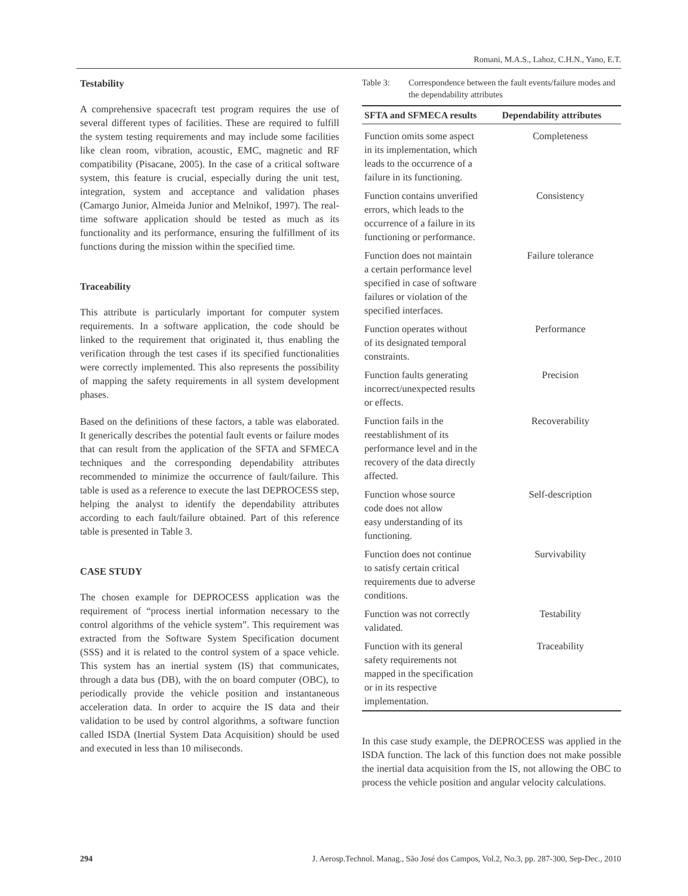Romani, M.A.S., Lahoz, C.H.N., Yano, E.T.
Testability
A comprehensive spacecraft test program requires the use of several different types of facilities. These are required to fulfill the system testing requirements and may include some facilities like clean room, vibration, acoustic, EMC, magnetic and RF compatibility (Pisacane, 2005). In the case of a critical software system, this feature is crucial, especially during the unit test, integration, system and acceptance and validation phases (Camargo Junior, Almeida Junior and Melnikof, 1997). The real-time software application should be tested as much as its functionality and its performance, ensuring the fulfillment of its functions during the mission within the specified time.
Traceability
This attribute is particularly important for computer system requirements. In a software application, the code should be linked to the requirement that originated it, thus enabling the verification through the test cases if its specified functionalities were correctly implemented. This also represents the possibility of mapping the safety requirements in all system development phases.
Based on the definitions of these factors, a table was elaborated. It generically describes the potential fault events or failure modes that can result from the application of the SFTA and SFMECA techniques and the corresponding dependability attributes recommended to minimize the occurrence of fault/failure. This table is used as a reference to execute the last DEPROCESS step, helping the analyst to identify the dependability attributes according to each fault/failure obtained. Part of this reference table is presented in Table 3.
CASE STUDY
The chosen example for DEPROCESS application was the requirement of “process inertial information necessary to the control algorithms of the vehicle system”. This requirement was extracted from the Software System Specification document (SSS) and it is related to the control system of a space vehicle. This system has an inertial system (IS) that communicates, through a data bus (DB), with the on board computer (OBC), to periodically provide the vehicle position and instantaneous acceleration data. In order to acquire the IS data and their validation to be used by control algorithms, a software function called ISDA (Inertial System Data Acquisition) should be used and executed in less than 10 miliseconds.
Table 3: Correspondence between the fault events/failure modes and the dependability attributes
| SFTA and SFMECA results | Dependability attributes |
| --- | --- |
| Function omits some aspect in its implementation, which leads to the occurrence of a failure in its functioning. | Completeness |
| Function contains unverified errors, which leads to the occurrence of a failure in its functioning or performance. | Consistency |
| Function does not maintain a certain performance level specified in case of software failures or violation of the specified interfaces. | Failure tolerance |
| Function operates without of its designated temporal constraints. | Performance |
| Function faults generating incorrect/unexpected results or effects. | Precision |
| Function fails in the reestablishment of its performance level and in the recovery of the data directly affected. | Recoverability |
| Function whose source code does not allow easy understanding of its functioning. | Self-description |
| Function does not continue to satisfy certain critical requirements due to adverse conditions. | Survivability |
| Function was not correctly validated. | Testability |
| Function with its general safety requirements not mapped in the specification or in its respective implementation. | Traceability |
In this case study example, the DEPROCESS was applied in the ISDA function. The lack of this function does not make possible the inertial data acquisition from the IS, not allowing the OBC to process the vehicle position and angular velocity calculations.
294 J. Aerosp.Technol. Manag., São José dos Campos, Vol.2, No.3, pp. 287-300, Sep-Dec., 2010